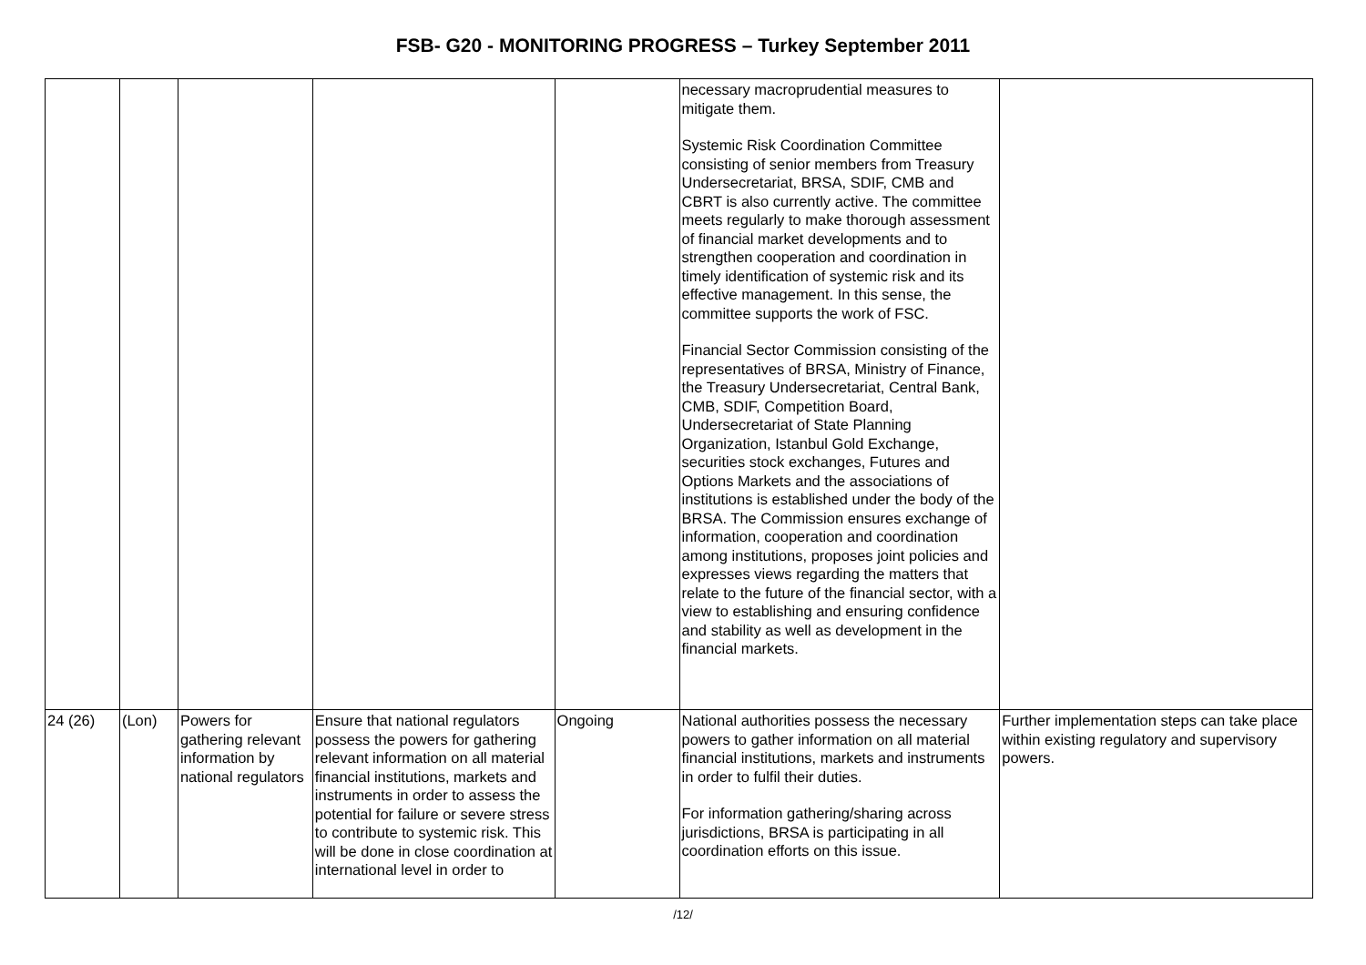FSB- G20 - MONITORING PROGRESS – Turkey September 2011
| | | | | | necessary macroprudential measures to mitigate them. Systemic Risk Coordination Committee consisting of senior members from Treasury Undersecretariat, BRSA, SDIF, CMB and CBRT is also currently active. The committee meets regularly to make thorough assessment of financial market developments and to strengthen cooperation and coordination in timely identification of systemic risk and its effective management. In this sense, the committee supports the work of FSC. Financial Sector Commission consisting of the representatives of BRSA, Ministry of Finance, the Treasury Undersecretariat, Central Bank, CMB, SDIF, Competition Board, Undersecretariat of State Planning Organization, Istanbul Gold Exchange, securities stock exchanges, Futures and Options Markets and the associations of institutions is established under the body of the BRSA. The Commission ensures exchange of information, cooperation and coordination among institutions, proposes joint policies and expresses views regarding the matters that relate to the future of the financial sector, with a view to establishing and ensuring confidence and stability as well as development in the financial markets. | |
| 24 (26) | (Lon) | Powers for gathering relevant information by national regulators | Ensure that national regulators possess the powers for gathering relevant information on all material financial institutions, markets and instruments in order to assess the potential for failure or severe stress to contribute to systemic risk. This will be done in close coordination at international level in order to | Ongoing | National authorities possess the necessary powers to gather information on all material financial institutions, markets and instruments in order to fulfil their duties. For information gathering/sharing across jurisdictions, BRSA is participating in all coordination efforts on this issue. | Further implementation steps can take place within existing regulatory and supervisory powers. |
/12/